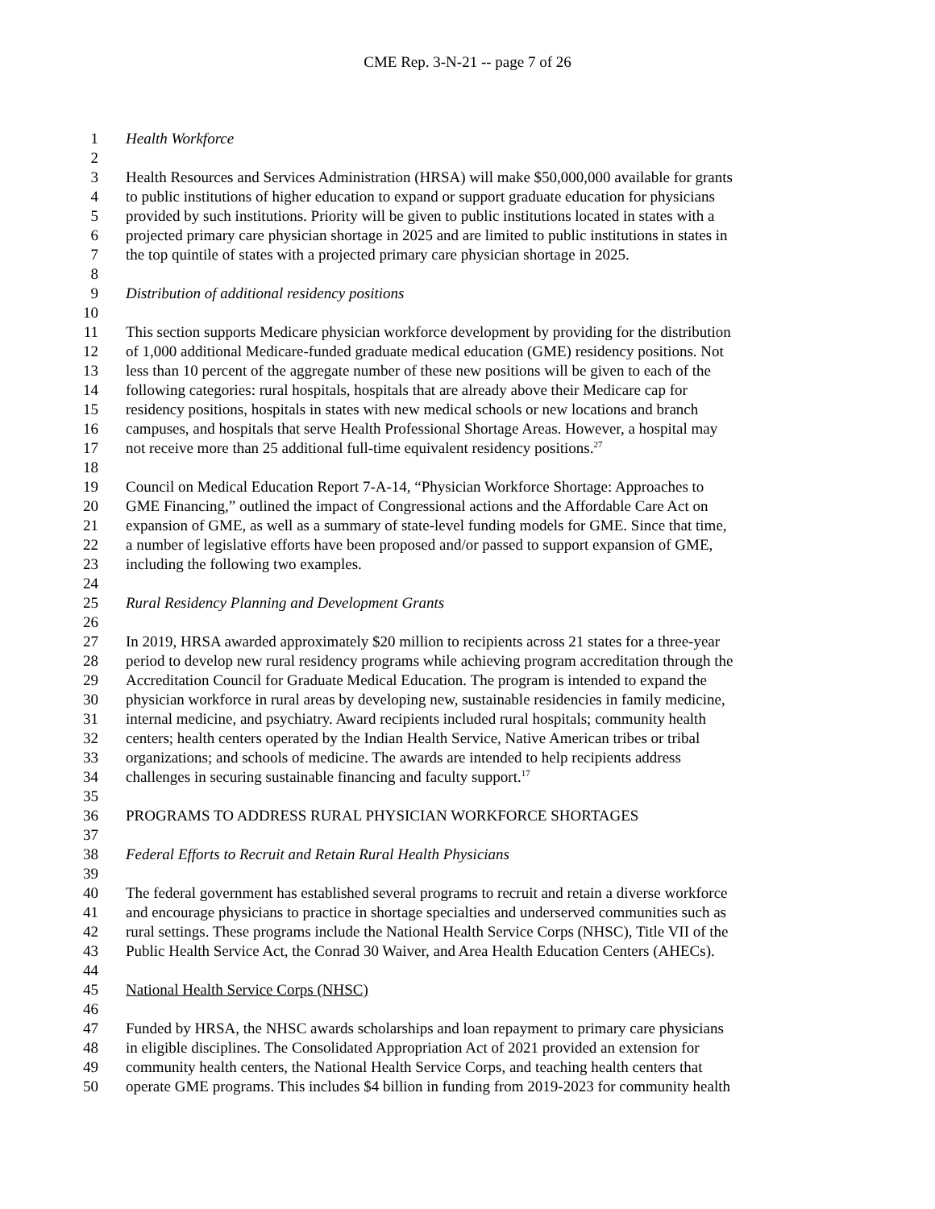CME Rep. 3-N-21 -- page 7 of 26
1 Health Workforce
2
3 Health Resources and Services Administration (HRSA) will make $50,000,000 available for grants
4 to public institutions of higher education to expand or support graduate education for physicians
5 provided by such institutions. Priority will be given to public institutions located in states with a
6 projected primary care physician shortage in 2025 and are limited to public institutions in states in
7 the top quintile of states with a projected primary care physician shortage in 2025.
8
9 Distribution of additional residency positions
10
11 This section supports Medicare physician workforce development by providing for the distribution
12 of 1,000 additional Medicare-funded graduate medical education (GME) residency positions. Not
13 less than 10 percent of the aggregate number of these new positions will be given to each of the
14 following categories: rural hospitals, hospitals that are already above their Medicare cap for
15 residency positions, hospitals in states with new medical schools or new locations and branch
16 campuses, and hospitals that serve Health Professional Shortage Areas. However, a hospital may
17 not receive more than 25 additional full-time equivalent residency positions.<sup>27</sup>
18
19 Council on Medical Education Report 7-A-14, “Physician Workforce Shortage: Approaches to
20 GME Financing,” outlined the impact of Congressional actions and the Affordable Care Act on
21 expansion of GME, as well as a summary of state-level funding models for GME. Since that time,
22 a number of legislative efforts have been proposed and/or passed to support expansion of GME,
23 including the following two examples.
24
25 Rural Residency Planning and Development Grants
26
27 In 2019, HRSA awarded approximately $20 million to recipients across 21 states for a three-year
28 period to develop new rural residency programs while achieving program accreditation through the
29 Accreditation Council for Graduate Medical Education. The program is intended to expand the
30 physician workforce in rural areas by developing new, sustainable residencies in family medicine,
31 internal medicine, and psychiatry. Award recipients included rural hospitals; community health
32 centers; health centers operated by the Indian Health Service, Native American tribes or tribal
33 organizations; and schools of medicine. The awards are intended to help recipients address
34 challenges in securing sustainable financing and faculty support.<sup>17</sup>
35
36 PROGRAMS TO ADDRESS RURAL PHYSICIAN WORKFORCE SHORTAGES
37
38 Federal Efforts to Recruit and Retain Rural Health Physicians
39
40 The federal government has established several programs to recruit and retain a diverse workforce
41 and encourage physicians to practice in shortage specialties and underserved communities such as
42 rural settings. These programs include the National Health Service Corps (NHSC), Title VII of the
43 Public Health Service Act, the Conrad 30 Waiver, and Area Health Education Centers (AHECs).
44
45 National Health Service Corps (NHSC)
46
47 Funded by HRSA, the NHSC awards scholarships and loan repayment to primary care physicians
48 in eligible disciplines. The Consolidated Appropriation Act of 2021 provided an extension for
49 community health centers, the National Health Service Corps, and teaching health centers that
50 operate GME programs. This includes $4 billion in funding from 2019-2023 for community health